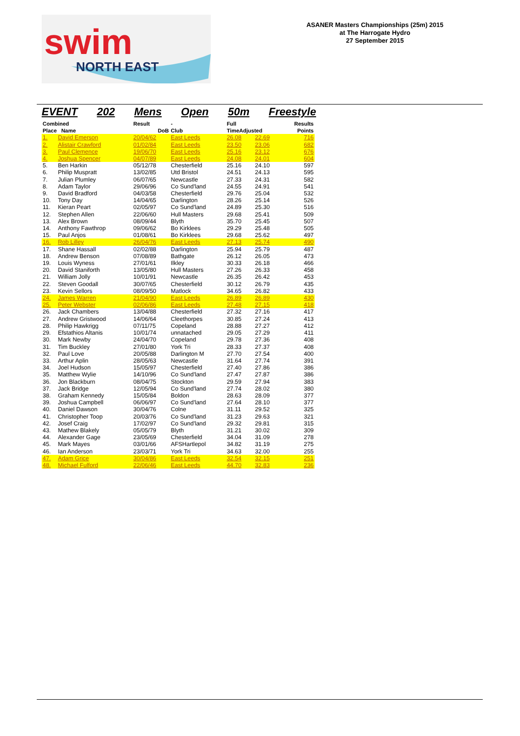swim
NORTH EAST
ASANER Masters Championships (25m) 2015
at The Harrogate Hydro
27 September 2015
EVENT 202 Mens Open 50m Freestyle
| Combined | | Result | - | Full | | Results |
| --- | --- | --- | --- | --- | --- | --- |
| Place Name | | DoB | Club | TimeAdjusted | | Points |
| 1. | David Emerson | 20/04/62 | East Leeds | 26.08 | 22.69 | 716 |
| 2. | Alistair Crawford | 01/02/84 | East Leeds | 23.50 | 23.06 | 682 |
| 3. | Paul Clemence | 19/06/70 | East Leeds | 25.16 | 23.12 | 676 |
| 4. | Joshua Spencer | 04/07/89 | East Leeds | 24.08 | 24.01 | 604 |
| 5. | Ben Harkin | 05/12/78 | Chesterfield | 25.16 | 24.10 | 597 |
| 6. | Philip Muspratt | 13/02/85 | Utd Bristol | 24.51 | 24.13 | 595 |
| 7. | Julian Plumley | 06/07/65 | Newcastle | 27.33 | 24.31 | 582 |
| 8. | Adam Taylor | 29/06/96 | Co Sund'land | 24.55 | 24.91 | 541 |
| 9. | David Bradford | 04/03/58 | Chesterfield | 29.76 | 25.04 | 532 |
| 10. | Tony Day | 14/04/65 | Darlington | 28.26 | 25.14 | 526 |
| 11. | Kieran Peart | 02/05/97 | Co Sund'land | 24.89 | 25.30 | 516 |
| 12. | Stephen Allen | 22/06/60 | Hull Masters | 29.68 | 25.41 | 509 |
| 13. | Alex Brown | 08/09/44 | Blyth | 35.70 | 25.45 | 507 |
| 14. | Anthony Fawthrop | 09/06/62 | Bo Kirklees | 29.29 | 25.48 | 505 |
| 15. | Paul Anjos | 01/08/61 | Bo Kirklees | 29.68 | 25.62 | 497 |
| 16. | Rob Lilley | 26/04/76 | East Leeds | 27.13 | 25.74 | 490 |
| 17. | Shane Hassall | 02/02/88 | Darlington | 25.94 | 25.79 | 487 |
| 18. | Andrew Benson | 07/08/89 | Bathgate | 26.12 | 26.05 | 473 |
| 19. | Louis Wyness | 27/01/61 | Ilkley | 30.33 | 26.18 | 466 |
| 20. | David Staniforth | 13/05/80 | Hull Masters | 27.26 | 26.33 | 458 |
| 21. | William Jolly | 10/01/91 | Newcastle | 26.35 | 26.42 | 453 |
| 22. | Steven Goodall | 30/07/65 | Chesterfield | 30.12 | 26.79 | 435 |
| 23. | Kevin Sellors | 08/09/50 | Matlock | 34.65 | 26.82 | 433 |
| 24. | James Warren | 21/04/90 | East Leeds | 26.89 | 26.89 | 430 |
| 25. | Peter Webster | 02/06/86 | East Leeds | 27.48 | 27.15 | 418 |
| 26. | Jack Chambers | 13/04/88 | Chesterfield | 27.32 | 27.16 | 417 |
| 27. | Andrew Gristwood | 14/06/64 | Cleethorpes | 30.85 | 27.24 | 413 |
| 28. | Philip Hawkrigg | 07/11/75 | Copeland | 28.88 | 27.27 | 412 |
| 29. | Efstathios Altanis | 10/01/74 | unnatached | 29.05 | 27.29 | 411 |
| 30. | Mark Newby | 24/04/70 | Copeland | 29.78 | 27.36 | 408 |
| 31. | Tim Buckley | 27/01/80 | York Tri | 28.33 | 27.37 | 408 |
| 32. | Paul Love | 20/05/88 | Darlington M | 27.70 | 27.54 | 400 |
| 33. | Arthur Aplin | 28/05/63 | Newcastle | 31.64 | 27.74 | 391 |
| 34. | Joel Hudson | 15/05/97 | Chesterfield | 27.40 | 27.86 | 386 |
| 35. | Matthew Wylie | 14/10/96 | Co Sund'land | 27.47 | 27.87 | 386 |
| 36. | Jon Blackburn | 08/04/75 | Stockton | 29.59 | 27.94 | 383 |
| 37. | Jack Bridge | 12/05/94 | Co Sund'land | 27.74 | 28.02 | 380 |
| 38. | Graham Kennedy | 15/05/84 | Boldon | 28.63 | 28.09 | 377 |
| 39. | Joshua Campbell | 06/06/97 | Co Sund'land | 27.64 | 28.10 | 377 |
| 40. | Daniel Dawson | 30/04/76 | Colne | 31.11 | 29.52 | 325 |
| 41. | Christopher Toop | 20/03/76 | Co Sund'land | 31.23 | 29.63 | 321 |
| 42. | Josef Craig | 17/02/97 | Co Sund'land | 29.32 | 29.81 | 315 |
| 43. | Mathew Blakely | 05/05/79 | Blyth | 31.21 | 30.02 | 309 |
| 44. | Alexander Gage | 23/05/69 | Chesterfield | 34.04 | 31.09 | 278 |
| 45. | Mark Mayes | 03/01/66 | AFSHartlepol | 34.82 | 31.19 | 275 |
| 46. | Ian Anderson | 23/03/71 | York Tri | 34.63 | 32.00 | 255 |
| 47. | Adam Grice | 30/04/86 | East Leeds | 32.54 | 32.15 | 251 |
| 48. | Michael Fulford | 22/06/46 | East Leeds | 44.70 | 32.83 | 236 |